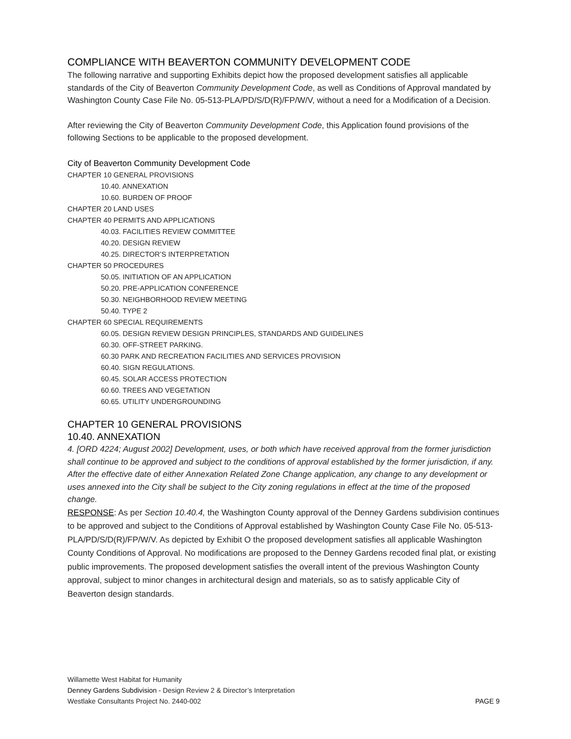COMPLIANCE WITH BEAVERTON COMMUNITY DEVELOPMENT CODE
The following narrative and supporting Exhibits depict how the proposed development satisfies all applicable standards of the City of Beaverton Community Development Code, as well as Conditions of Approval mandated by Washington County Case File No. 05-513-PLA/PD/S/D(R)/FP/W/V, without a need for a Modification of a Decision.
After reviewing the City of Beaverton Community Development Code, this Application found provisions of the following Sections to be applicable to the proposed development.
City of Beaverton Community Development Code
CHAPTER 10 GENERAL PROVISIONS
10.40. ANNEXATION
10.60. BURDEN OF PROOF
CHAPTER 20 LAND USES
CHAPTER 40 PERMITS AND APPLICATIONS
40.03. FACILITIES REVIEW COMMITTEE
40.20. DESIGN REVIEW
40.25. DIRECTOR’S INTERPRETATION
CHAPTER 50 PROCEDURES
50.05. INITIATION OF AN APPLICATION
50.20. PRE-APPLICATION CONFERENCE
50.30. NEIGHBORHOOD REVIEW MEETING
50.40. TYPE 2
CHAPTER 60 SPECIAL REQUIREMENTS
60.05. DESIGN REVIEW DESIGN PRINCIPLES, STANDARDS AND GUIDELINES
60.30. OFF-STREET PARKING.
60.30 PARK AND RECREATION FACILITIES AND SERVICES PROVISION
60.40. SIGN REGULATIONS.
60.45. SOLAR ACCESS PROTECTION
60.60. TREES AND VEGETATION
60.65. UTILITY UNDERGROUNDING
CHAPTER 10 GENERAL PROVISIONS
10.40. ANNEXATION
4. [ORD 4224; August 2002] Development, uses, or both which have received approval from the former jurisdiction shall continue to be approved and subject to the conditions of approval established by the former jurisdiction, if any. After the effective date of either Annexation Related Zone Change application, any change to any development or uses annexed into the City shall be subject to the City zoning regulations in effect at the time of the proposed change.
RESPONSE: As per Section 10.40.4, the Washington County approval of the Denney Gardens subdivision continues to be approved and subject to the Conditions of Approval established by Washington County Case File No. 05-513-PLA/PD/S/D(R)/FP/W/V. As depicted by Exhibit O the proposed development satisfies all applicable Washington County Conditions of Approval. No modifications are proposed to the Denney Gardens recoded final plat, or existing public improvements. The proposed development satisfies the overall intent of the previous Washington County approval, subject to minor changes in architectural design and materials, so as to satisfy applicable City of Beaverton design standards.
Willamette West Habitat for Humanity
Denney Gardens Subdivision - Design Review 2 & Director’s Interpretation
Westlake Consultants Project No. 2440-002 PAGE 9